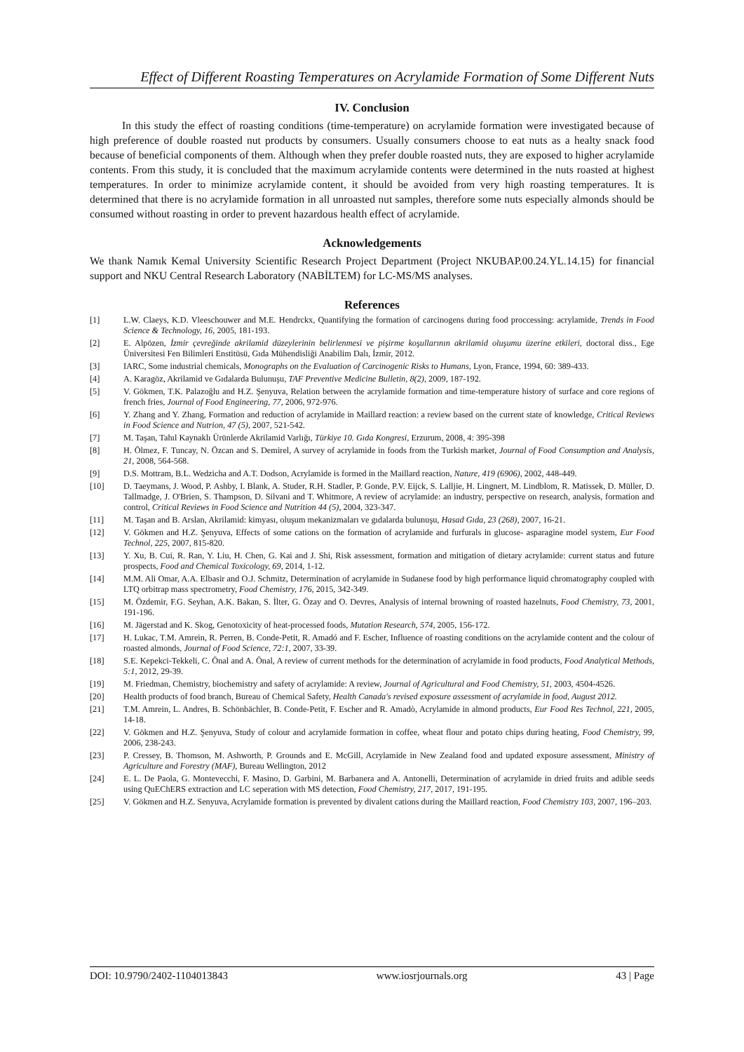Effect of Different Roasting Temperatures on Acrylamide Formation of Some Different Nuts
IV. Conclusion
In this study the effect of roasting conditions (time-temperature) on acrylamide formation were investigated because of high preference of double roasted nut products by consumers. Usually consumers choose to eat nuts as a healty snack food because of beneficial components of them. Although when they prefer double roasted nuts, they are exposed to higher acrylamide contents. From this study, it is concluded that the maximum acrylamide contents were determined in the nuts roasted at highest temperatures. In order to minimize acrylamide content, it should be avoided from very high roasting temperatures. It is determined that there is no acrylamide formation in all unroasted nut samples, therefore some nuts especially almonds should be consumed without roasting in order to prevent hazardous health effect of acrylamide.
Acknowledgements
We thank Namık Kemal University Scientific Research Project Department (Project NKUBAP.00.24.YL.14.15) for financial support and NKU Central Research Laboratory (NABİLTEM) for LC-MS/MS analyses.
References
| [1] | L.W. Claeys, K.D. Vleeschouwer and M.E. Hendrckx, Quantifying the formation of carcinogens during food proccessing: acrylamide, Trends in Food Science & Technology, 16 , 2005, 181-193. |
| [2] | E. Alpözen, İzmir çevreğinde akrilamid düzeylerinin belirlenmesi ve pişirme koşullarının akrilamid oluşumu üzerine etkileri , doctoral diss., Ege Üniversitesi Fen Bilimleri Enstitüsü, Gıda Mühendisliği Anabilim Dalı, İzmir, 2012. |
| [3] | IARC, Some industrial chemicals, Monographs on the Evaluation of Carcinogenic Risks to Humans , Lyon, France, 1994, 60: 389-433. |
| [4] | A. Karagöz, Akrilamid ve Gıdalarda Bulunuşu, TAF Preventive Medicine Bulletin, 8(2) , 2009, 187-192. |
| [5] | V. Gökmen, T.K. Palazoğlu and H.Z. Şenyuva, Relation between the acrylamide formation and time-temperature history of surface and core regions of french fries, Journal of Food Engineering, 77 , 2006, 972-976. |
| [6] | Y. Zhang and Y. Zhang, Formation and reduction of acrylamide in Maillard reaction: a review based on the current state of knowledge, Critical Reviews in Food Science and Nutrion, 47 (5) , 2007, 521-542. |
| [7] | M. Taşan, Tahıl Kaynaklı Ürünlerde Akrilamid Varlığı, Türkiye 10. Gıda Kongresi , Erzurum, 2008, 4: 395-398 |
| [8] | H. Ölmez, F. Tuncay, N. Özcan and S. Demirel, A survey of acrylamide in foods from the Turkish market, Journal of Food Consumption and Analysis, 21 , 2008, 564-568. |
| [9] | D.S. Mottram, B.L. Wedzicha and A.T. Dodson, Acrylamide is formed in the Maillard reaction, Nature, 419 (6906) , 2002, 448-449. |
| [10] | D. Taeymans, J. Wood, P. Ashby, I. Blank, A. Studer, R.H. Stadler, P. Gonde, P.V. Eijck, S. Lalljie, H. Lingnert, M. Lindblom, R. Matissek, D. Müller, D. Tallmadge, J. O'Brien, S. Thampson, D. Silvani and T. Whitmore, A review of acrylamide: an industry, perspective on research, analysis, formation and control, Critical Reviews in Food Science and Nutrition 44 (5) , 2004, 323-347. |
| [11] | M. Taşan and B. Arslan, Akrilamid: kimyası, oluşum mekanizmaları ve gıdalarda bulunuşu, Hasad Gıda, 23 (268) , 2007, 16-21. |
| [12] | V. Gökmen and H.Z. Şenyuva, Effects of some cations on the formation of acrylamide and furfurals in glucose- asparagine model system, Eur Food Technol, 225 , 2007, 815-820. |
| [13] | Y. Xu, B. Cui, R. Ran, Y. Liu, H. Chen, G. Kai and J. Shi, Risk assessment, formation and mitigation of dietary acrylamide: current status and future prospects, Food and Chemical Toxicology, 69 , 2014, 1-12. |
| [14] | M.M. Ali Omar, A.A. Elbasir and O.J. Schmitz, Determination of acrylamide in Sudanese food by high performance liquid chromatography coupled with LTQ orbitrap mass spectrometry, Food Chemistry, 176 , 2015, 342-349. |
| [15] | M. Özdemir, F.G. Seyhan, A.K. Bakan, S. İlter, G. Özay and O. Devres, Analysis of internal browning of roasted hazelnuts, Food Chemistry, 73 , 2001, 191-196. |
| [16] | M. Jägerstad and K. Skog, Genotoxicity of heat-processed foods, Mutation Research, 574 , 2005, 156-172. |
| [17] | H. Lukac, T.M. Amrein, R. Perren, B. Conde-Petit, R. Amadó and F. Escher, Influence of roasting conditions on the acrylamide content and the colour of roasted almonds, Journal of Food Science, 72:1 , 2007, 33-39. |
| [18] | S.E. Kepekci-Tekkeli, C. Önal and A. Önal, A review of current methods for the determination of acrylamide in food products, Food Analytical Methods, 5:1 , 2012, 29-39. |
| [19] | M. Friedman, Chemistry, biochemistry and safety of acrylamide: A review, Journal of Agricultural and Food Chemistry, 51 , 2003, 4504-4526. |
| [20] | Health products of food branch, Bureau of Chemical Safety, Health Canada's revised exposure assessment of acrylamide in food, August 2012. |
| [21] | T.M. Amrein, L. Andres, B. Schönbächler, B. Conde-Petit, F. Escher and R. Amadò, Acrylamide in almond products, Eur Food Res Technol, 221 , 2005, 14-18. |
| [22] | V. Gökmen and H.Z. Şenyuva, Study of colour and acrylamide formation in coffee, wheat flour and potato chips during heating, Food Chemistry, 99 , 2006, 238-243. |
| [23] | P. Cressey, B. Thomson, M. Ashworth, P. Grounds and E. McGill, Acrylamide in New Zealand food and updated exposure assessment, Ministry of Agriculture and Forestry (MAF) , Bureau Wellington, 2012 |
| [24] | E. L. De Paola, G. Montevecchi, F. Masino, D. Garbini, M. Barbanera and A. Antonelli, Determination of acrylamide in dried fruits and adible seeds using QuEChERS extraction and LC seperation with MS detection, Food Chemistry, 217 , 2017, 191-195. |
| [25] | V. Gökmen and H.Z. Senyuva, Acrylamide formation is prevented by divalent cations during the Maillard reaction, Food Chemistry 103 , 2007, 196–203. |
DOI: 10.9790/2402-1104013843 www.iosrjournals.org 43 | Page